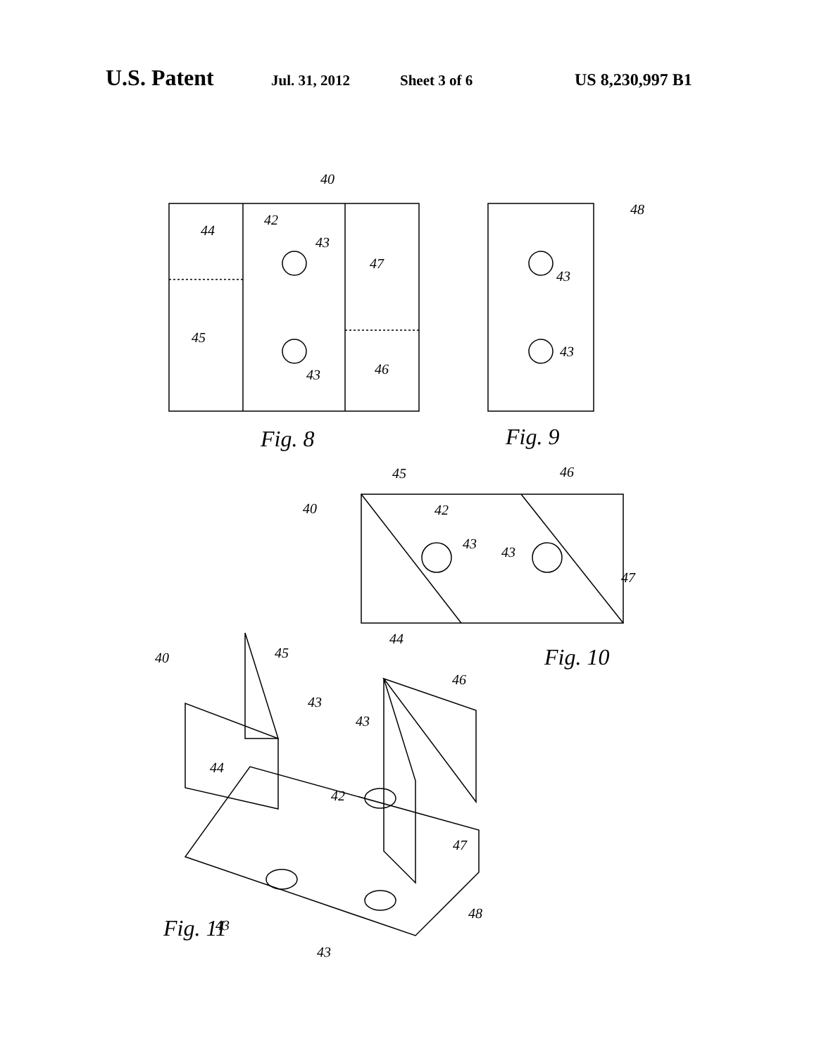U.S. Patent Jul. 31, 2012 Sheet 3 of 6 US 8,230,997 B1
40
44
42
43
47
45
43
46
Fig. 8
48
43
43
Fig. 9
45
46
40
42
43
43
47
44
Fig. 10
40
45
46
43
43
44
42
47
43
48
43
Fig. 11